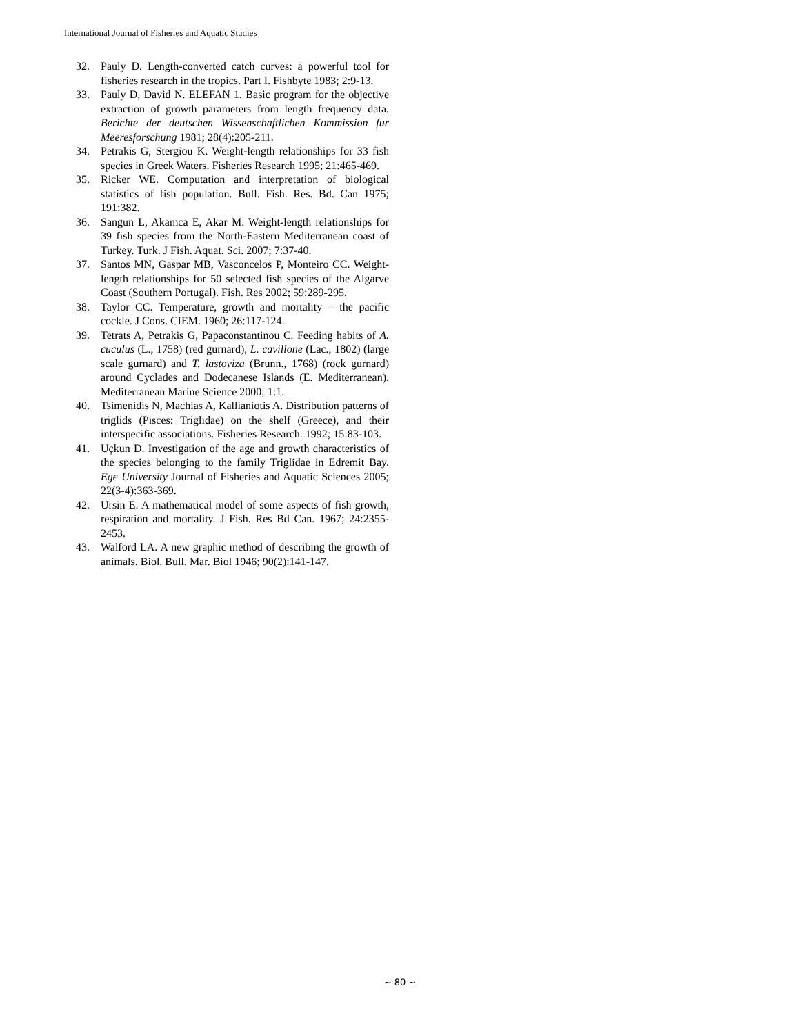International Journal of Fisheries and Aquatic Studies
32. Pauly D. Length-converted catch curves: a powerful tool for fisheries research in the tropics. Part I. Fishbyte 1983; 2:9-13.
33. Pauly D, David N. ELEFAN 1. Basic program for the objective extraction of growth parameters from length frequency data. Berichte der deutschen Wissenschaftlichen Kommission fur Meeresforschung 1981; 28(4):205-211.
34. Petrakis G, Stergiou K. Weight-length relationships for 33 fish species in Greek Waters. Fisheries Research 1995; 21:465-469.
35. Ricker WE. Computation and interpretation of biological statistics of fish population. Bull. Fish. Res. Bd. Can 1975; 191:382.
36. Sangun L, Akamca E, Akar M. Weight-length relationships for 39 fish species from the North-Eastern Mediterranean coast of Turkey. Turk. J Fish. Aquat. Sci. 2007; 7:37-40.
37. Santos MN, Gaspar MB, Vasconcelos P, Monteiro CC. Weight- length relationships for 50 selected fish species of the Algarve Coast (Southern Portugal). Fish. Res 2002; 59:289-295.
38. Taylor CC. Temperature, growth and mortality – the pacific cockle. J Cons. CIEM. 1960; 26:117-124.
39. Tetrats A, Petrakis G, Papaconstantinou C. Feeding habits of A. cuculus (L., 1758) (red gurnard), L. cavillone (Lac., 1802) (large scale gurnard) and T. lastoviza (Brunn., 1768) (rock gurnard) around Cyclades and Dodecanese Islands (E. Mediterranean). Mediterranean Marine Science 2000; 1:1.
40. Tsimenidis N, Machias A, Kallianiotis A. Distribution patterns of triglids (Pisces: Triglidae) on the shelf (Greece), and their interspecific associations. Fisheries Research. 1992; 15:83-103.
41. Uçkun D. Investigation of the age and growth characteristics of the species belonging to the family Triglidae in Edremit Bay. Ege University Journal of Fisheries and Aquatic Sciences 2005; 22(3-4):363-369.
42. Ursin E. A mathematical model of some aspects of fish growth, respiration and mortality. J Fish. Res Bd Can. 1967; 24:2355-2453.
43. Walford LA. A new graphic method of describing the growth of animals. Biol. Bull. Mar. Biol 1946; 90(2):141-147.
~ 80 ~